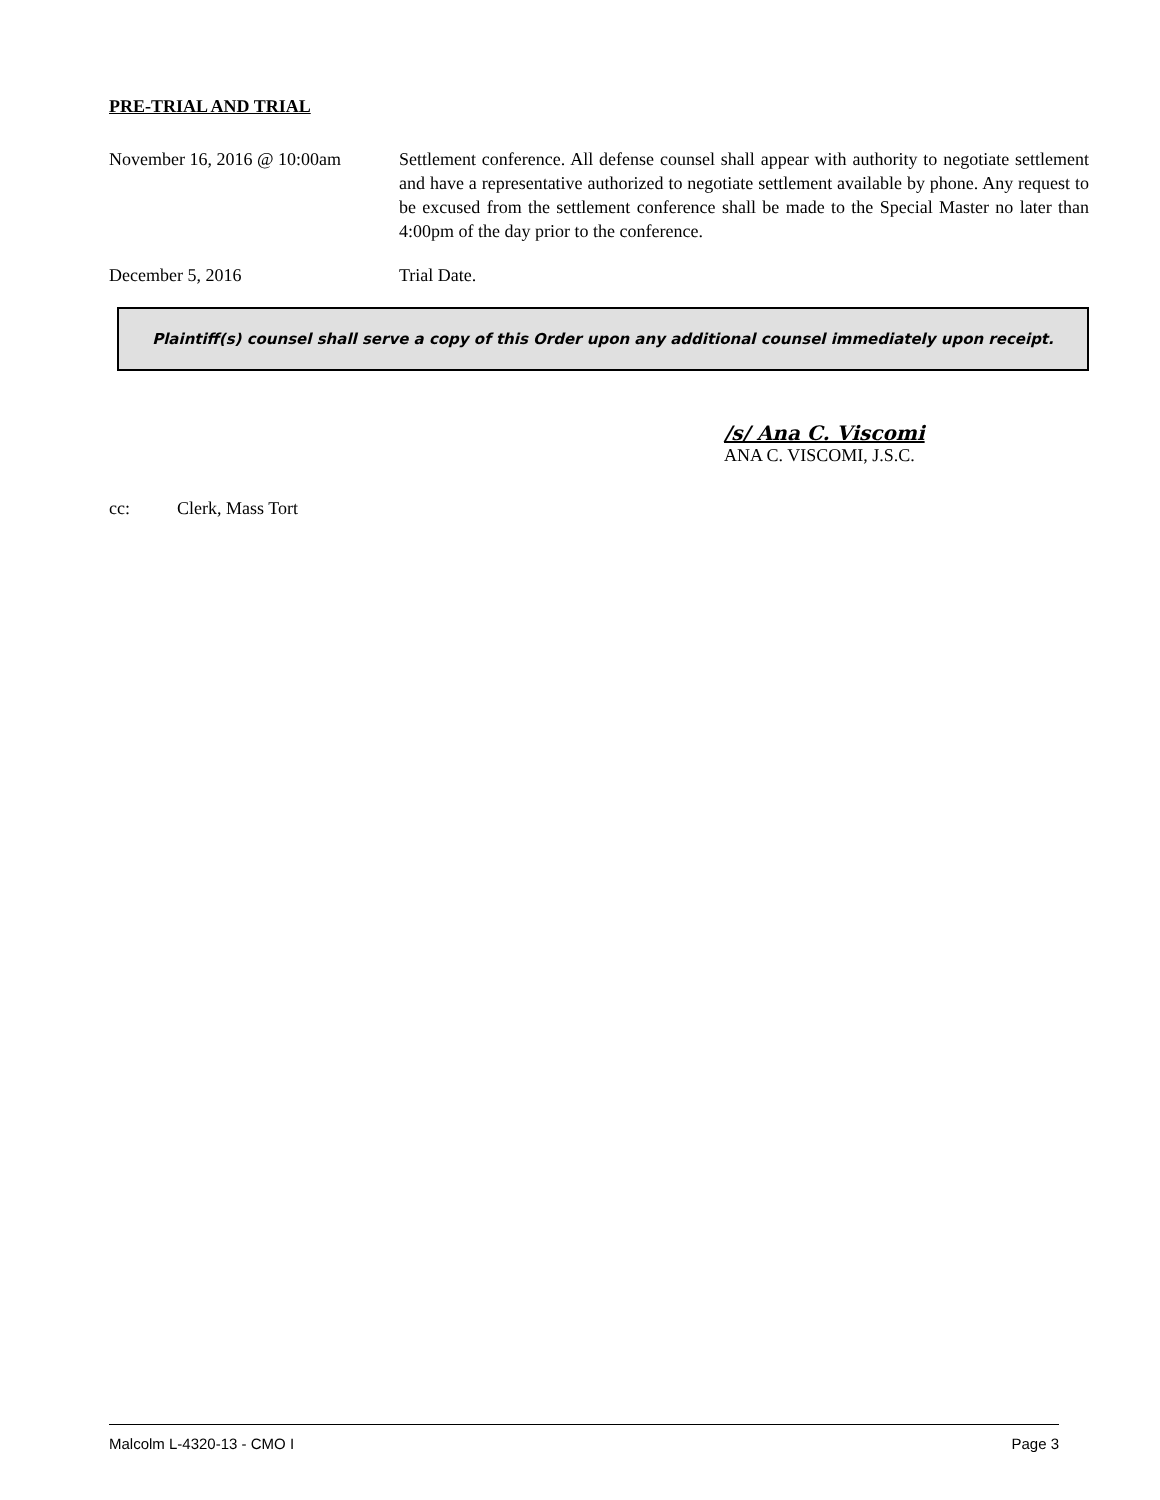PRE-TRIAL AND TRIAL
November 16, 2016 @ 10:00am
Settlement conference. All defense counsel shall appear with authority to negotiate settlement and have a representative authorized to negotiate settlement available by phone. Any request to be excused from the settlement conference shall be made to the Special Master no later than 4:00pm of the day prior to the conference.
December 5, 2016 Trial Date.
Plaintiff(s) counsel shall serve a copy of this Order upon any additional counsel immediately upon receipt.
/s/ Ana C. Viscomi
ANA C. VISCOMI, J.S.C.
cc: Clerk, Mass Tort
Malcolm L-4320-13 - CMO I Page 3